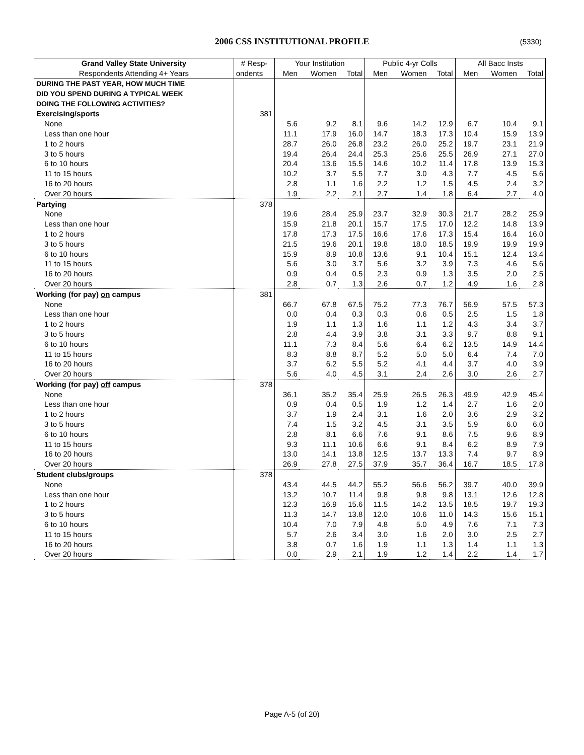2006 CSS INSTITUTIONAL PROFILE (5330)
| Grand Valley State University | # Resp- | Your Institution | | | Public 4-yr Colls | | | All Bacc Insts | | |
| --- | --- | --- | --- | --- | --- | --- | --- | --- | --- | --- |
| Respondents Attending 4+ Years | ondents | Men | Women | Total | Men | Women | Total | Men | Women | Total |
| DURING THE PAST YEAR, HOW MUCH TIME | | | | | | | | | | |
| DID YOU SPEND DURING A TYPICAL WEEK | | | | | | | | | | |
| DOING THE FOLLOWING ACTIVITIES? | | | | | | | | | | |
| Exercising/sports | 381 | | | | | | | | | |
| None | | 5.6 | 9.2 | 8.1 | 9.6 | 14.2 | 12.9 | 6.7 | 10.4 | 9.1 |
| Less than one hour | | 11.1 | 17.9 | 16.0 | 14.7 | 18.3 | 17.3 | 10.4 | 15.9 | 13.9 |
| 1 to 2 hours | | 28.7 | 26.0 | 26.8 | 23.2 | 26.0 | 25.2 | 19.7 | 23.1 | 21.9 |
| 3 to 5 hours | | 19.4 | 26.4 | 24.4 | 25.3 | 25.6 | 25.5 | 26.9 | 27.1 | 27.0 |
| 6 to 10 hours | | 20.4 | 13.6 | 15.5 | 14.6 | 10.2 | 11.4 | 17.8 | 13.9 | 15.3 |
| 11 to 15 hours | | 10.2 | 3.7 | 5.5 | 7.7 | 3.0 | 4.3 | 7.7 | 4.5 | 5.6 |
| 16 to 20 hours | | 2.8 | 1.1 | 1.6 | 2.2 | 1.2 | 1.5 | 4.5 | 2.4 | 3.2 |
| Over 20 hours | | 1.9 | 2.2 | 2.1 | 2.7 | 1.4 | 1.8 | 6.4 | 2.7 | 4.0 |
| Partying | 378 | | | | | | | | | |
| None | | 19.6 | 28.4 | 25.9 | 23.7 | 32.9 | 30.3 | 21.7 | 28.2 | 25.9 |
| Less than one hour | | 15.9 | 21.8 | 20.1 | 15.7 | 17.5 | 17.0 | 12.2 | 14.8 | 13.9 |
| 1 to 2 hours | | 17.8 | 17.3 | 17.5 | 16.6 | 17.6 | 17.3 | 15.4 | 16.4 | 16.0 |
| 3 to 5 hours | | 21.5 | 19.6 | 20.1 | 19.8 | 18.0 | 18.5 | 19.9 | 19.9 | 19.9 |
| 6 to 10 hours | | 15.9 | 8.9 | 10.8 | 13.6 | 9.1 | 10.4 | 15.1 | 12.4 | 13.4 |
| 11 to 15 hours | | 5.6 | 3.0 | 3.7 | 5.6 | 3.2 | 3.9 | 7.3 | 4.6 | 5.6 |
| 16 to 20 hours | | 0.9 | 0.4 | 0.5 | 2.3 | 0.9 | 1.3 | 3.5 | 2.0 | 2.5 |
| Over 20 hours | | 2.8 | 0.7 | 1.3 | 2.6 | 0.7 | 1.2 | 4.9 | 1.6 | 2.8 |
| Working (for pay) on campus | 381 | | | | | | | | | |
| None | | 66.7 | 67.8 | 67.5 | 75.2 | 77.3 | 76.7 | 56.9 | 57.5 | 57.3 |
| Less than one hour | | 0.0 | 0.4 | 0.3 | 0.3 | 0.6 | 0.5 | 2.5 | 1.5 | 1.8 |
| 1 to 2 hours | | 1.9 | 1.1 | 1.3 | 1.6 | 1.1 | 1.2 | 4.3 | 3.4 | 3.7 |
| 3 to 5 hours | | 2.8 | 4.4 | 3.9 | 3.8 | 3.1 | 3.3 | 9.7 | 8.8 | 9.1 |
| 6 to 10 hours | | 11.1 | 7.3 | 8.4 | 5.6 | 6.4 | 6.2 | 13.5 | 14.9 | 14.4 |
| 11 to 15 hours | | 8.3 | 8.8 | 8.7 | 5.2 | 5.0 | 5.0 | 6.4 | 7.4 | 7.0 |
| 16 to 20 hours | | 3.7 | 6.2 | 5.5 | 5.2 | 4.1 | 4.4 | 3.7 | 4.0 | 3.9 |
| Over 20 hours | | 5.6 | 4.0 | 4.5 | 3.1 | 2.4 | 2.6 | 3.0 | 2.6 | 2.7 |
| Working (for pay) off campus | 378 | | | | | | | | | |
| None | | 36.1 | 35.2 | 35.4 | 25.9 | 26.5 | 26.3 | 49.9 | 42.9 | 45.4 |
| Less than one hour | | 0.9 | 0.4 | 0.5 | 1.9 | 1.2 | 1.4 | 2.7 | 1.6 | 2.0 |
| 1 to 2 hours | | 3.7 | 1.9 | 2.4 | 3.1 | 1.6 | 2.0 | 3.6 | 2.9 | 3.2 |
| 3 to 5 hours | | 7.4 | 1.5 | 3.2 | 4.5 | 3.1 | 3.5 | 5.9 | 6.0 | 6.0 |
| 6 to 10 hours | | 2.8 | 8.1 | 6.6 | 7.6 | 9.1 | 8.6 | 7.5 | 9.6 | 8.9 |
| 11 to 15 hours | | 9.3 | 11.1 | 10.6 | 6.6 | 9.1 | 8.4 | 6.2 | 8.9 | 7.9 |
| 16 to 20 hours | | 13.0 | 14.1 | 13.8 | 12.5 | 13.7 | 13.3 | 7.4 | 9.7 | 8.9 |
| Over 20 hours | | 26.9 | 27.8 | 27.5 | 37.9 | 35.7 | 36.4 | 16.7 | 18.5 | 17.8 |
| Student clubs/groups | 378 | | | | | | | | | |
| None | | 43.4 | 44.5 | 44.2 | 55.2 | 56.6 | 56.2 | 39.7 | 40.0 | 39.9 |
| Less than one hour | | 13.2 | 10.7 | 11.4 | 9.8 | 9.8 | 9.8 | 13.1 | 12.6 | 12.8 |
| 1 to 2 hours | | 12.3 | 16.9 | 15.6 | 11.5 | 14.2 | 13.5 | 18.5 | 19.7 | 19.3 |
| 3 to 5 hours | | 11.3 | 14.7 | 13.8 | 12.0 | 10.6 | 11.0 | 14.3 | 15.6 | 15.1 |
| 6 to 10 hours | | 10.4 | 7.0 | 7.9 | 4.8 | 5.0 | 4.9 | 7.6 | 7.1 | 7.3 |
| 11 to 15 hours | | 5.7 | 2.6 | 3.4 | 3.0 | 1.6 | 2.0 | 3.0 | 2.5 | 2.7 |
| 16 to 20 hours | | 3.8 | 0.7 | 1.6 | 1.9 | 1.1 | 1.3 | 1.4 | 1.1 | 1.3 |
| Over 20 hours | | 0.0 | 2.9 | 2.1 | 1.9 | 1.2 | 1.4 | 2.2 | 1.4 | 1.7 |
Page A-5 (of 20)